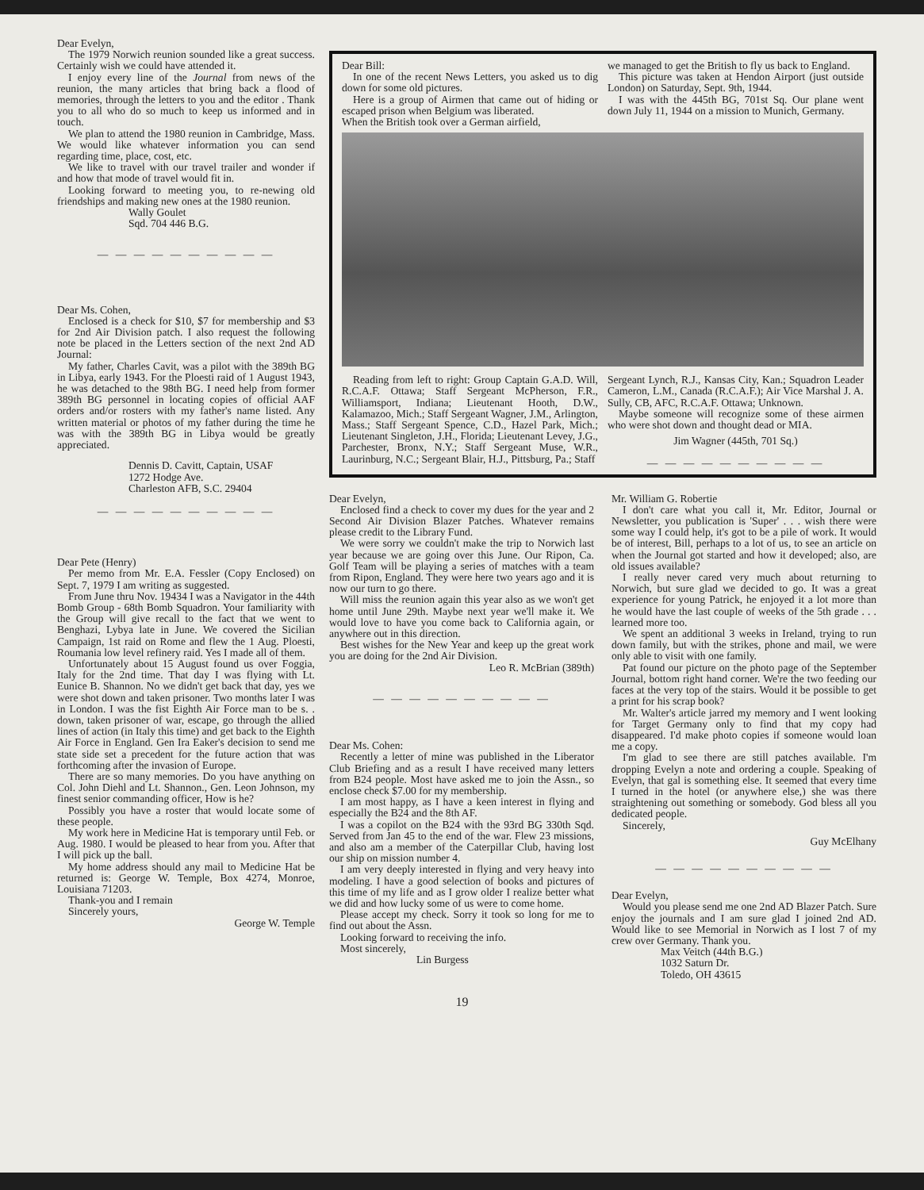Dear Evelyn,
The 1979 Norwich reunion sounded like a great success. Certainly wish we could have attended it.
I enjoy every line of the Journal from news of the reunion, the many articles that bring back a flood of memories, through the letters to you and the editor . Thank you to all who do so much to keep us informed and in touch.
We plan to attend the 1980 reunion in Cambridge, Mass. We would like whatever information you can send regarding time, place, cost, etc.
We like to travel with our travel trailer and wonder if and how that mode of travel would fit in.
Looking forward to meeting you, to re-newing old friendships and making new ones at the 1980 reunion.
Wally Goulet
Sqd. 704 446 B.G.
— — — — — — — — — —
Dear Ms. Cohen,
Enclosed is a check for $10, $7 for membership and $3 for 2nd Air Division patch. I also request the following note be placed in the Letters section of the next 2nd AD Journal:
My father, Charles Cavit, was a pilot with the 389th BG in Libya, early 1943. For the Ploesti raid of 1 August 1943, he was detached to the 98th BG. I need help from former 389th BG personnel in locating copies of official AAF orders and/or rosters with my father's name listed. Any written material or photos of my father during the time he was with the 389th BG in Libya would be greatly appreciated.
Dennis D. Cavitt, Captain, USAF
1272 Hodge Ave.
Charleston AFB, S.C. 29404
— — — — — — — — — —
Dear Pete (Henry)
Per memo from Mr. E.A. Fessler (Copy Enclosed) on Sept. 7, 1979 I am writing as suggested.
From June thru Nov. 19434 I was a Navigator in the 44th Bomb Group - 68th Bomb Squadron. Your familiarity with the Group will give recall to the fact that we went to Benghazi, Lybya late in June. We covered the Sicilian Campaign, 1st raid on Rome and flew the 1 Aug. Ploesti, Roumania low level refinery raid. Yes I made all of them.
Unfortunately about 15 August found us over Foggia, Italy for the 2nd time. That day I was flying with Lt. Eunice B. Shannon. No we didn't get back that day, yes we were shot down and taken prisoner. Two months later I was in London. I was the fist Eighth Air Force man to be s. . down, taken prisoner of war, escape, go through the allied lines of action (in Italy this time) and get back to the Eighth Air Force in England. Gen Ira Eaker's decision to send me state side set a precedent for the future action that was forthcoming after the invasion of Europe.
There are so many memories. Do you have anything on Col. John Diehl and Lt. Shannon., Gen. Leon Johnson, my finest senior commanding officer, How is he?
Possibly you have a roster that would locate some of these people.
My work here in Medicine Hat is temporary until Feb. or Aug. 1980. I would be pleased to hear from you. After that I will pick up the ball.
My home address should any mail to Medicine Hat be returned is: George W. Temple, Box 4274, Monroe, Louisiana 71203.
Thank-you and I remain
Sincerely yours,
George W. Temple
Dear Bill:
In one of the recent News Letters, you asked us to dig down for some old pictures.
Here is a group of Airmen that came out of hiding or escaped prison when Belgium was liberated.
When the British took over a German airfield,
we managed to get the British to fly us back to England.
This picture was taken at Hendon Airport (just outside London) on Saturday, Sept. 9th, 1944.
I was with the 445th BG, 701st Sq. Our plane went down July 11, 1944 on a mission to Munich, Germany.
Reading from left to right: Group Captain G.A.D. Will, R.C.A.F. Ottawa; Staff Sergeant McPherson, F.R., Williamsport, Indiana; Lieutenant Hooth, D.W., Kalamazoo, Mich.; Staff Sergeant Wagner, J.M., Arlington, Mass.; Staff Sergeant Spence, C.D., Hazel Park, Mich.; Lieutenant Singleton, J.H., Florida; Lieutenant Levey, J.G., Parchester, Bronx, N.Y.; Staff Sergeant Muse, W.R., Laurinburg, N.C.; Sergeant Blair, H.J., Pittsburg, Pa.; Staff
Sergeant Lynch, R.J., Kansas City, Kan.; Squadron Leader Cameron, L.M., Canada (R.C.A.F.); Air Vice Marshal J. A. Sully, CB, AFC, R.C.A.F. Ottawa; Unknown.
Maybe someone will recognize some of these airmen who were shot down and thought dead or MIA.
Jim Wagner (445th, 701 Sq.)
— — — — — — — — — —
Dear Evelyn,
Enclosed find a check to cover my dues for the year and 2 Second Air Division Blazer Patches. Whatever remains please credit to the Library Fund.
We were sorry we couldn't make the trip to Norwich last year because we are going over this June. Our Ripon, Ca. Golf Team will be playing a series of matches with a team from Ripon, England. They were here two years ago and it is now our turn to go there.
Will miss the reunion again this year also as we won't get home until June 29th. Maybe next year we'll make it. We would love to have you come back to California again, or anywhere out in this direction.
Best wishes for the New Year and keep up the great work you are doing for the 2nd Air Division.
Leo R. McBrian (389th)
— — — — — — — — — —
Dear Ms. Cohen:
Recently a letter of mine was published in the Liberator Club Briefing and as a result I have received many letters from B24 people. Most have asked me to join the Assn., so enclose check $7.00 for my membership.
I am most happy, as I have a keen interest in flying and especially the B24 and the 8th AF.
I was a copilot on the B24 with the 93rd BG 330th Sqd. Served from Jan 45 to the end of the war. Flew 23 missions, and also am a member of the Caterpillar Club, having lost our ship on mission number 4.
I am very deeply interested in flying and very heavy into modeling. I have a good selection of books and pictures of this time of my life and as I grow older I realize better what we did and how lucky some of us were to come home.
Please accept my check. Sorry it took so long for me to find out about the Assn.
Looking forward to receiving the info.
Most sincerely,
Lin Burgess
Mr. William G. Robertie
I don't care what you call it, Mr. Editor, Journal or Newsletter, you publication is 'Super' . . . wish there were some way I could help, it's got to be a pile of work. It would be of interest, Bill, perhaps to a lot of us, to see an article on when the Journal got started and how it developed; also, are old issues available?
I really never cared very much about returning to Norwich, but sure glad we decided to go. It was a great experience for young Patrick, he enjoyed it a lot more than he would have the last couple of weeks of the 5th grade . . . learned more too.
We spent an additional 3 weeks in Ireland, trying to run down family, but with the strikes, phone and mail, we were only able to visit with one family.
Pat found our picture on the photo page of the September Journal, bottom right hand corner. We're the two feeding our faces at the very top of the stairs. Would it be possible to get a print for his scrap book?
Mr. Walter's article jarred my memory and I went looking for Target Germany only to find that my copy had disappeared. I'd make photo copies if someone would loan me a copy.
I'm glad to see there are still patches available. I'm dropping Evelyn a note and ordering a couple. Speaking of Evelyn, that gal is something else. It seemed that every time I turned in the hotel (or anywhere else,) she was there straightening out something or somebody. God bless all you dedicated people.
Sincerely,
Guy McElhany
— — — — — — — — — —
Dear Evelyn,
Would you please send me one 2nd AD Blazer Patch. Sure enjoy the journals and I am sure glad I joined 2nd AD. Would like to see Memorial in Norwich as I lost 7 of my crew over Germany. Thank you.
Max Veitch (44th B.G.)
1032 Saturn Dr.
Toledo, OH 43615
19